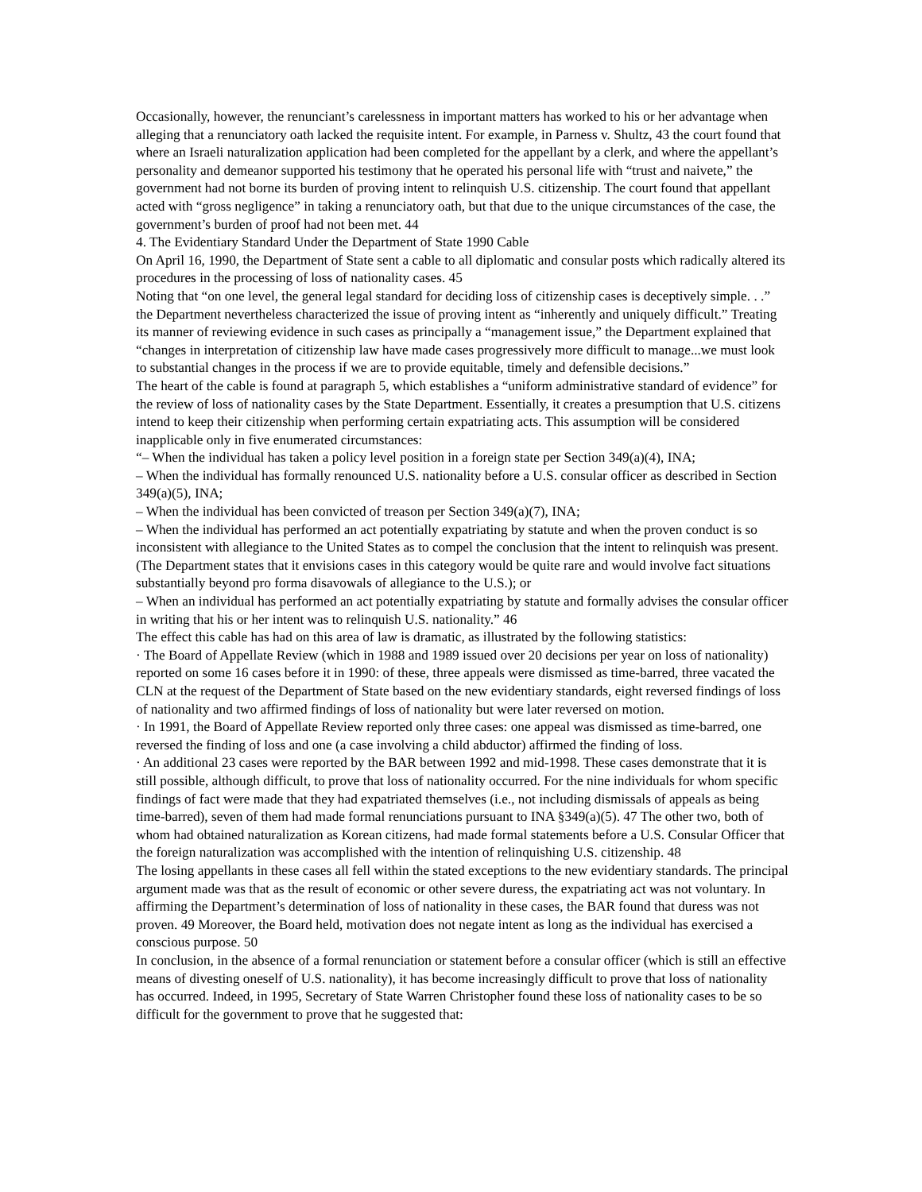Occasionally, however, the renunciant’s carelessness in important matters has worked to his or her advantage when alleging that a renunciatory oath lacked the requisite intent. For example, in Parness v. Shultz, 43 the court found that where an Israeli naturalization application had been completed for the appellant by a clerk, and where the appellant’s personality and demeanor supported his testimony that he operated his personal life with “trust and naivete,” the government had not borne its burden of proving intent to relinquish U.S. citizenship. The court found that appellant acted with “gross negligence” in taking a renunciatory oath, but that due to the unique circumstances of the case, the government’s burden of proof had not been met. 44
4. The Evidentiary Standard Under the Department of State 1990 Cable
On April 16, 1990, the Department of State sent a cable to all diplomatic and consular posts which radically altered its procedures in the processing of loss of nationality cases. 45
Noting that “on one level, the general legal standard for deciding loss of citizenship cases is deceptively simple. . .” the Department nevertheless characterized the issue of proving intent as “inherently and uniquely difficult.” Treating its manner of reviewing evidence in such cases as principally a “management issue,” the Department explained that “changes in interpretation of citizenship law have made cases progressively more difficult to manage...we must look to substantial changes in the process if we are to provide equitable, timely and defensible decisions.”
The heart of the cable is found at paragraph 5, which establishes a “uniform administrative standard of evidence” for the review of loss of nationality cases by the State Department. Essentially, it creates a presumption that U.S. citizens intend to keep their citizenship when performing certain expatriating acts. This assumption will be considered inapplicable only in five enumerated circumstances:
“– When the individual has taken a policy level position in a foreign state per Section 349(a)(4), INA;
– When the individual has formally renounced U.S. nationality before a U.S. consular officer as described in Section 349(a)(5), INA;
– When the individual has been convicted of treason per Section 349(a)(7), INA;
– When the individual has performed an act potentially expatriating by statute and when the proven conduct is so inconsistent with allegiance to the United States as to compel the conclusion that the intent to relinquish was present. (The Department states that it envisions cases in this category would be quite rare and would involve fact situations substantially beyond pro forma disavowals of allegiance to the U.S.); or
– When an individual has performed an act potentially expatriating by statute and formally advises the consular officer in writing that his or her intent was to relinquish U.S. nationality.” 46
The effect this cable has had on this area of law is dramatic, as illustrated by the following statistics:
· The Board of Appellate Review (which in 1988 and 1989 issued over 20 decisions per year on loss of nationality) reported on some 16 cases before it in 1990: of these, three appeals were dismissed as time-barred, three vacated the CLN at the request of the Department of State based on the new evidentiary standards, eight reversed findings of loss of nationality and two affirmed findings of loss of nationality but were later reversed on motion.
· In 1991, the Board of Appellate Review reported only three cases: one appeal was dismissed as time-barred, one reversed the finding of loss and one (a case involving a child abductor) affirmed the finding of loss.
· An additional 23 cases were reported by the BAR between 1992 and mid-1998. These cases demonstrate that it is still possible, although difficult, to prove that loss of nationality occurred. For the nine individuals for whom specific findings of fact were made that they had expatriated themselves (i.e., not including dismissals of appeals as being time-barred), seven of them had made formal renunciations pursuant to INA §349(a)(5). 47 The other two, both of whom had obtained naturalization as Korean citizens, had made formal statements before a U.S. Consular Officer that the foreign naturalization was accomplished with the intention of relinquishing U.S. citizenship. 48
The losing appellants in these cases all fell within the stated exceptions to the new evidentiary standards. The principal argument made was that as the result of economic or other severe duress, the expatriating act was not voluntary. In affirming the Department’s determination of loss of nationality in these cases, the BAR found that duress was not proven. 49 Moreover, the Board held, motivation does not negate intent as long as the individual has exercised a conscious purpose. 50
In conclusion, in the absence of a formal renunciation or statement before a consular officer (which is still an effective means of divesting oneself of U.S. nationality), it has become increasingly difficult to prove that loss of nationality has occurred. Indeed, in 1995, Secretary of State Warren Christopher found these loss of nationality cases to be so difficult for the government to prove that he suggested that: